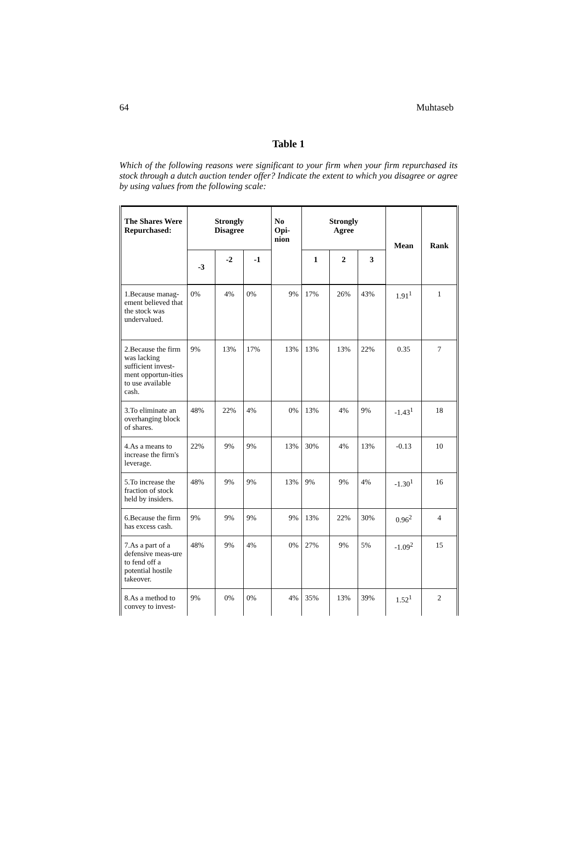64 Muhtaseb
Table 1
Which of the following reasons were significant to your firm when your firm repurchased its stock through a dutch auction tender offer? Indicate the extent to which you disagree or agree by using values from the following scale:
| The Shares Were Repurchased: | Strongly Disagree | | | No Opi- nion | Strongly Agree | | | Mean | Rank |
| --- | --- | --- | --- | --- | --- | --- | --- | --- | --- |
| | -3 | -2 | -1 | | 1 | 2 | 3 | | |
| 1.Because manag- ement believed that the stock was undervalued. | 0% | 4% | 0% | 9% | 17% | 26% | 43% | 1.91<sup>1</sup> | 1 |
| 2.Because the firm was lacking sufficient invest-ment opportun-ities to use available cash. | 9% | 13% | 17% | 13% | 13% | 13% | 22% | 0.35 | 7 |
| 3.To eliminate an overhanging block of shares. | 48% | 22% | 4% | 0% | 13% | 4% | 9% | -1.43<sup>1</sup> | 18 |
| 4.As a means to increase the firm's leverage. | 22% | 9% | 9% | 13% | 30% | 4% | 13% | -0.13 | 10 |
| 5.To increase the fraction of stock held by insiders. | 48% | 9% | 9% | 13% | 9% | 9% | 4% | -1.30<sup>1</sup> | 16 |
| 6.Because the firm has excess cash. | 9% | 9% | 9% | 9% | 13% | 22% | 30% | 0.96<sup>2</sup> | 4 |
| 7.As a part of a defensive meas-ure to fend off a potential hostile takeover. | 48% | 9% | 4% | 0% | 27% | 9% | 5% | -1.09<sup>2</sup> | 15 |
| 8.As a method to convey to invest- | 9% | 0% | 0% | 4% | 35% | 13% | 39% | 1.52<sup>1</sup> | 2 |